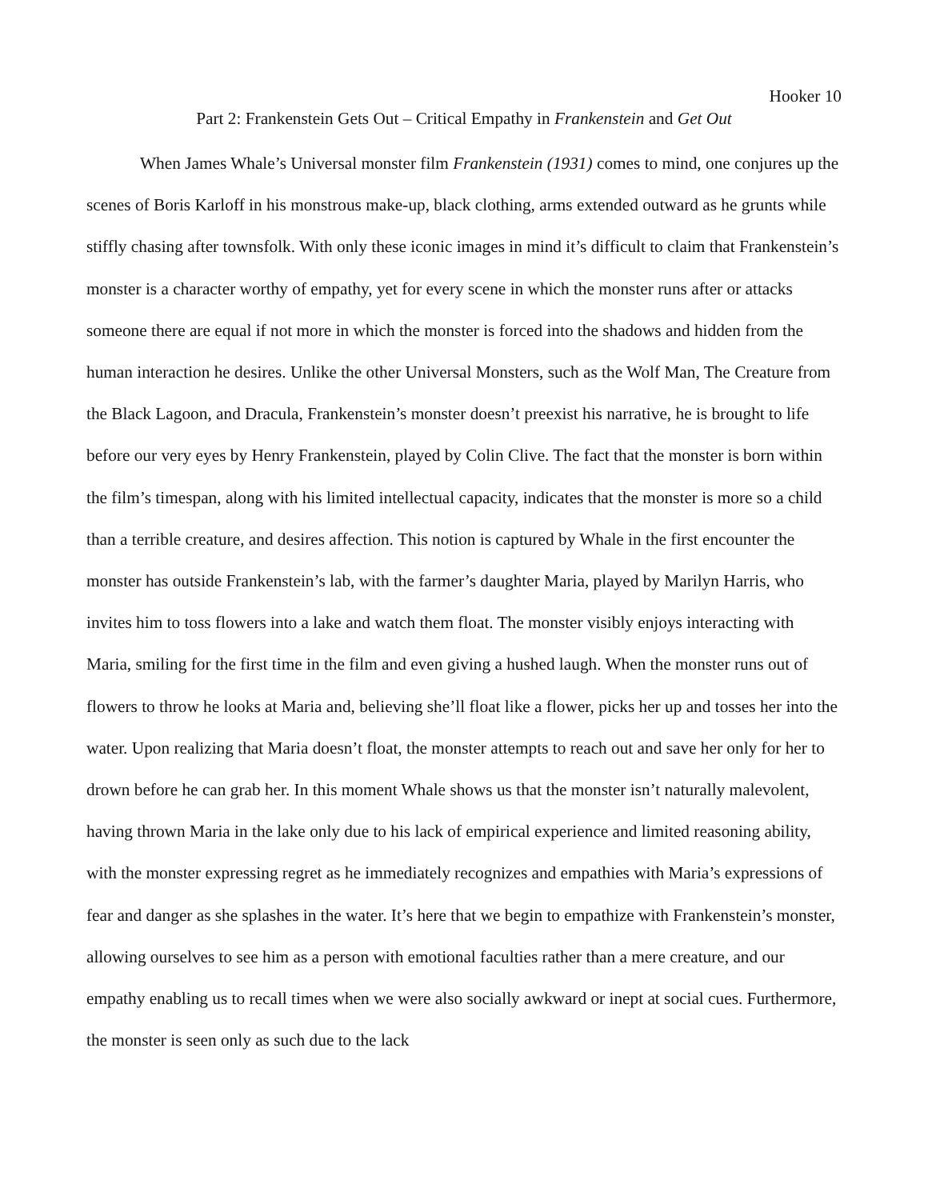Hooker 10
Part 2: Frankenstein Gets Out – Critical Empathy in Frankenstein and Get Out
When James Whale’s Universal monster film Frankenstein (1931) comes to mind, one conjures up the scenes of Boris Karloff in his monstrous make-up, black clothing, arms extended outward as he grunts while stiffly chasing after townsfolk. With only these iconic images in mind it’s difficult to claim that Frankenstein’s monster is a character worthy of empathy, yet for every scene in which the monster runs after or attacks someone there are equal if not more in which the monster is forced into the shadows and hidden from the human interaction he desires. Unlike the other Universal Monsters, such as the Wolf Man, The Creature from the Black Lagoon, and Dracula, Frankenstein’s monster doesn’t preexist his narrative, he is brought to life before our very eyes by Henry Frankenstein, played by Colin Clive. The fact that the monster is born within the film’s timespan, along with his limited intellectual capacity, indicates that the monster is more so a child than a terrible creature, and desires affection. This notion is captured by Whale in the first encounter the monster has outside Frankenstein’s lab, with the farmer’s daughter Maria, played by Marilyn Harris, who invites him to toss flowers into a lake and watch them float. The monster visibly enjoys interacting with Maria, smiling for the first time in the film and even giving a hushed laugh. When the monster runs out of flowers to throw he looks at Maria and, believing she’ll float like a flower, picks her up and tosses her into the water. Upon realizing that Maria doesn’t float, the monster attempts to reach out and save her only for her to drown before he can grab her. In this moment Whale shows us that the monster isn’t naturally malevolent, having thrown Maria in the lake only due to his lack of empirical experience and limited reasoning ability, with the monster expressing regret as he immediately recognizes and empathies with Maria’s expressions of fear and danger as she splashes in the water. It’s here that we begin to empathize with Frankenstein’s monster, allowing ourselves to see him as a person with emotional faculties rather than a mere creature, and our empathy enabling us to recall times when we were also socially awkward or inept at social cues. Furthermore, the monster is seen only as such due to the lack